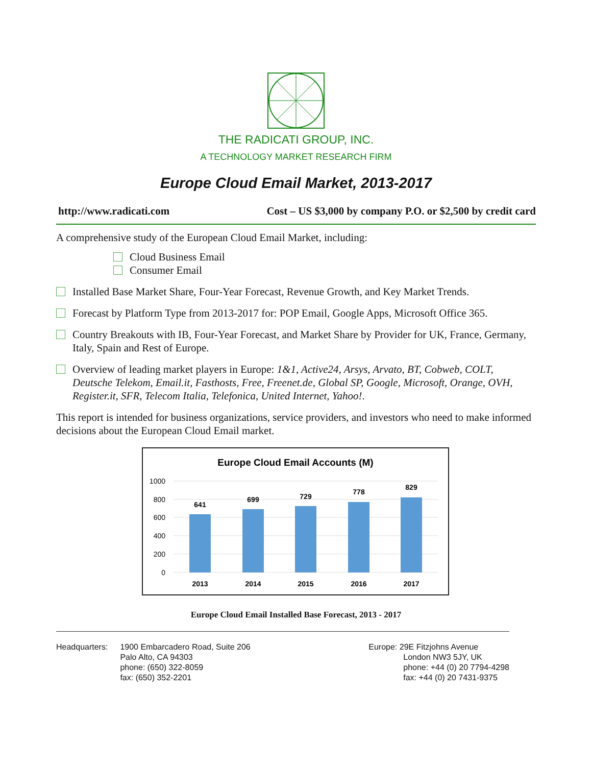THE RADICATI GROUP, INC.
A TECHNOLOGY MARKET RESEARCH FIRM
Europe Cloud Email Market, 2013-2017
http://www.radicati.com Cost – US $3,000 by company P.O. or $2,500 by credit card
A comprehensive study of the European Cloud Email Market, including:
Cloud Business Email
Consumer Email
Installed Base Market Share, Four-Year Forecast, Revenue Growth, and Key Market Trends.
Forecast by Platform Type from 2013-2017 for: POP Email, Google Apps, Microsoft Office 365.
Country Breakouts with IB, Four-Year Forecast, and Market Share by Provider for UK, France, Germany, Italy, Spain and Rest of Europe.
Overview of leading market players in Europe: 1&1, Active24, Arsys, Arvato, BT, Cobweb, COLT, Deutsche Telekom, Email.it, Fasthosts, Free, Freenet.de, Global SP, Google, Microsoft, Orange, OVH, Register.it, SFR, Telecom Italia, Telefonica, United Internet, Yahoo!.
This report is intended for business organizations, service providers, and investors who need to make informed decisions about the European Cloud Email market.
Europe Cloud Email Accounts (M)
1000
800
600
400
200
0
2013
2014
2015
2016
2017
641
699
729
778
829
Europe Cloud Email Installed Base Forecast, 2013 - 2017
Headquarters: 1900 Embarcadero Road, Suite 206
Palo Alto, CA 94303
phone: (650) 322-8059
fax: (650) 352-2201
Europe: 29E Fitzjohns Avenue
London NW3 5JY, UK
phone: +44 (0) 20 7794-4298
fax: +44 (0) 20 7431-9375